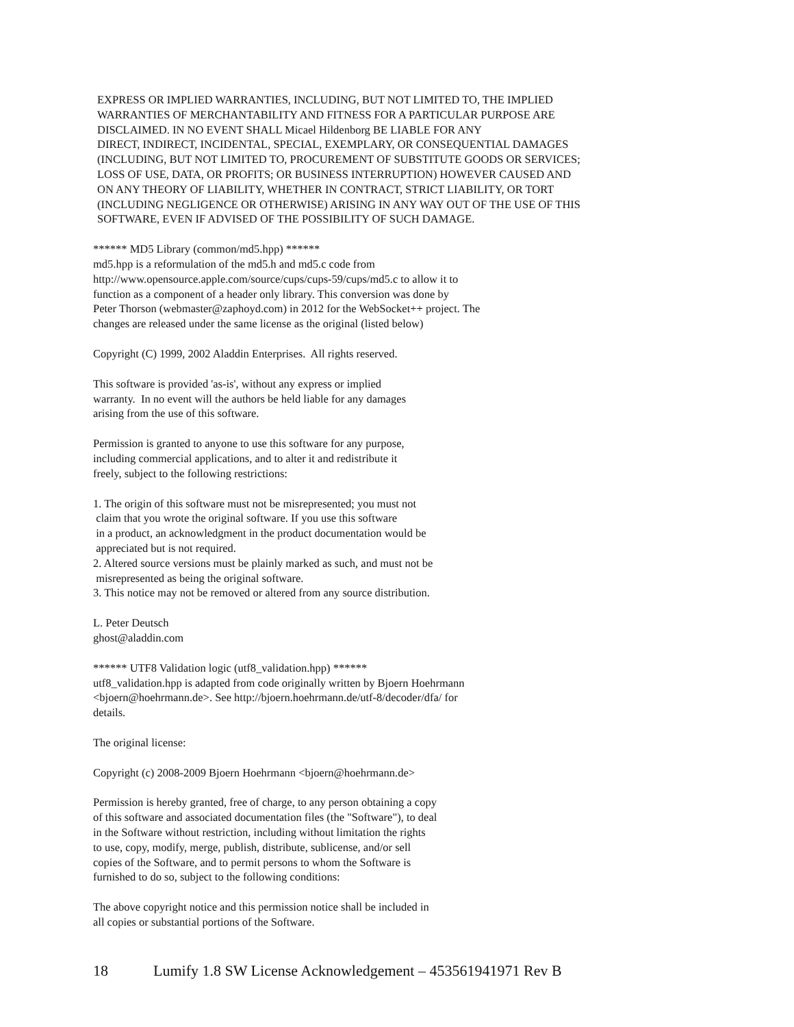EXPRESS OR IMPLIED WARRANTIES, INCLUDING, BUT NOT LIMITED TO, THE IMPLIED WARRANTIES OF MERCHANTABILITY AND FITNESS FOR A PARTICULAR PURPOSE ARE DISCLAIMED. IN NO EVENT SHALL Micael Hildenborg BE LIABLE FOR ANY DIRECT, INDIRECT, INCIDENTAL, SPECIAL, EXEMPLARY, OR CONSEQUENTIAL DAMAGES (INCLUDING, BUT NOT LIMITED TO, PROCUREMENT OF SUBSTITUTE GOODS OR SERVICES; LOSS OF USE, DATA, OR PROFITS; OR BUSINESS INTERRUPTION) HOWEVER CAUSED AND ON ANY THEORY OF LIABILITY, WHETHER IN CONTRACT, STRICT LIABILITY, OR TORT (INCLUDING NEGLIGENCE OR OTHERWISE) ARISING IN ANY WAY OUT OF THE USE OF THIS SOFTWARE, EVEN IF ADVISED OF THE POSSIBILITY OF SUCH DAMAGE.
****** MD5 Library (common/md5.hpp) ****** md5.hpp is a reformulation of the md5.h and md5.c code from http://www.opensource.apple.com/source/cups/cups-59/cups/md5.c to allow it to function as a component of a header only library. This conversion was done by Peter Thorson (webmaster@zaphoyd.com) in 2012 for the WebSocket++ project. The changes are released under the same license as the original (listed below)
Copyright (C) 1999, 2002 Aladdin Enterprises. All rights reserved.
This software is provided 'as-is', without any express or implied warranty. In no event will the authors be held liable for any damages arising from the use of this software.
Permission is granted to anyone to use this software for any purpose, including commercial applications, and to alter it and redistribute it freely, subject to the following restrictions:
1. The origin of this software must not be misrepresented; you must not claim that you wrote the original software. If you use this software in a product, an acknowledgment in the product documentation would be appreciated but is not required. 2. Altered source versions must be plainly marked as such, and must not be misrepresented as being the original software. 3. This notice may not be removed or altered from any source distribution.
L. Peter Deutsch ghost@aladdin.com
****** UTF8 Validation logic (utf8_validation.hpp) ****** utf8_validation.hpp is adapted from code originally written by Bjoern Hoehrmann <bjoern@hoehrmann.de>. See http://bjoern.hoehrmann.de/utf-8/decoder/dfa/ for details.
The original license:
Copyright (c) 2008-2009 Bjoern Hoehrmann <bjoern@hoehrmann.de>
Permission is hereby granted, free of charge, to any person obtaining a copy of this software and associated documentation files (the "Software"), to deal in the Software without restriction, including without limitation the rights to use, copy, modify, merge, publish, distribute, sublicense, and/or sell copies of the Software, and to permit persons to whom the Software is furnished to do so, subject to the following conditions:
The above copyright notice and this permission notice shall be included in all copies or substantial portions of the Software.
18 Lumify 1.8 SW License Acknowledgement – 453561941971 Rev B